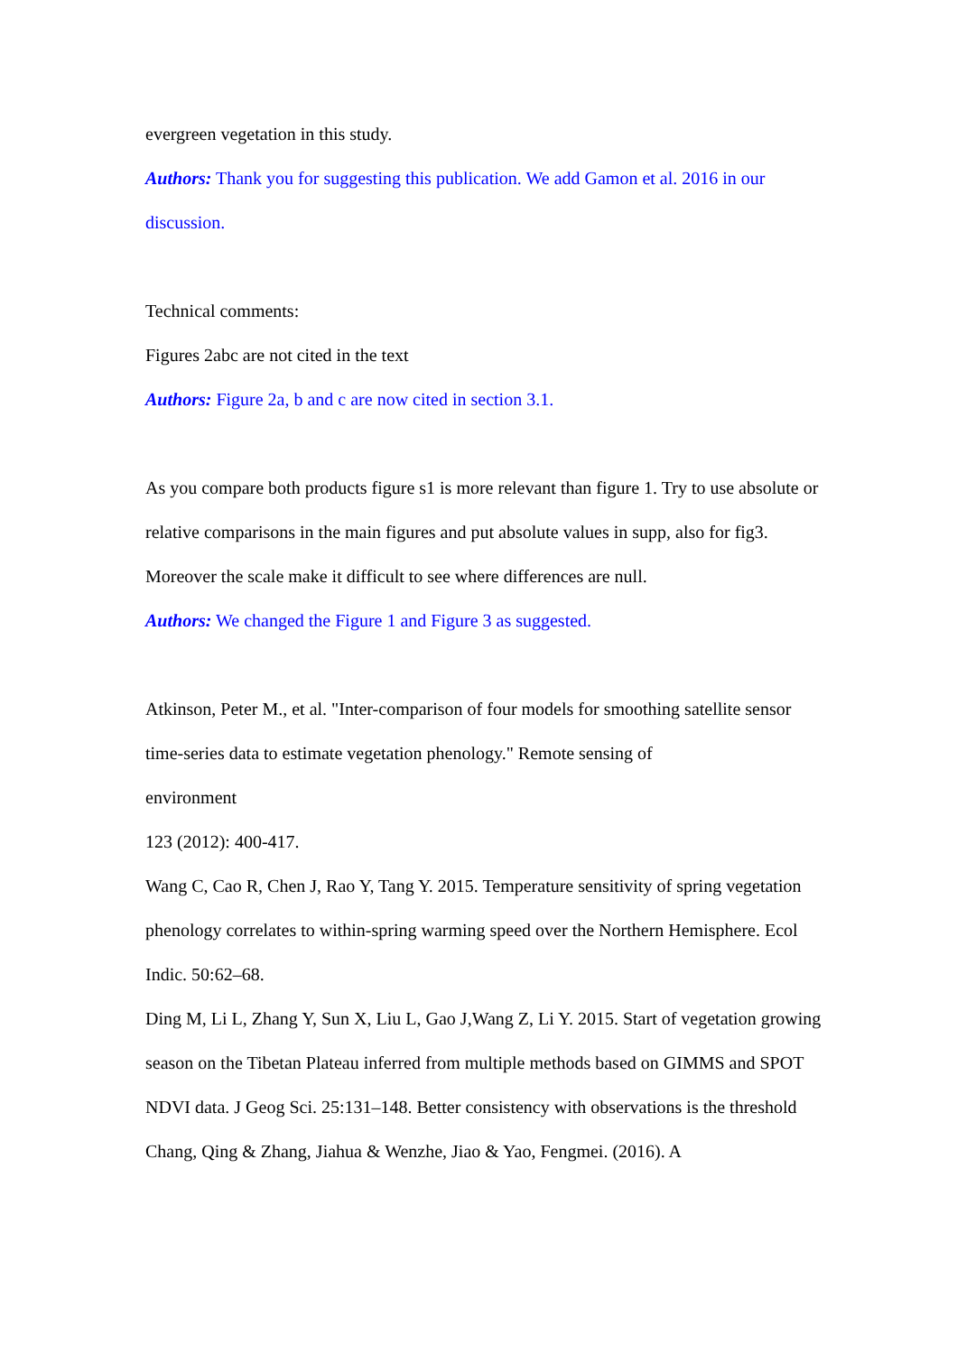evergreen vegetation in this study.
Authors: Thank you for suggesting this publication. We add Gamon et al. 2016 in our discussion.
Technical comments:
Figures 2abc are not cited in the text
Authors: Figure 2a, b and c are now cited in section 3.1.
As you compare both products figure s1 is more relevant than figure 1. Try to use absolute or relative comparisons in the main figures and put absolute values in supp, also for fig3. Moreover the scale make it difficult to see where differences are null.
Authors: We changed the Figure 1 and Figure 3 as suggested.
Atkinson, Peter M., et al. "Inter-comparison of four models for smoothing satellite sensor time-series data to estimate vegetation phenology." Remote sensing of
environment
123 (2012): 400-417.
Wang C, Cao R, Chen J, Rao Y, Tang Y. 2015. Temperature sensitivity of spring vegetation phenology correlates to within-spring warming speed over the Northern Hemisphere. Ecol Indic. 50:62–68.
Ding M, Li L, Zhang Y, Sun X, Liu L, Gao J,Wang Z, Li Y. 2015. Start of vegetation growing season on the Tibetan Plateau inferred from multiple methods based on GIMMS and SPOT NDVI data. J Geog Sci. 25:131–148. Better consistency with observations is the threshold
Chang, Qing & Zhang, Jiahua & Wenzhe, Jiao & Yao, Fengmei. (2016). A